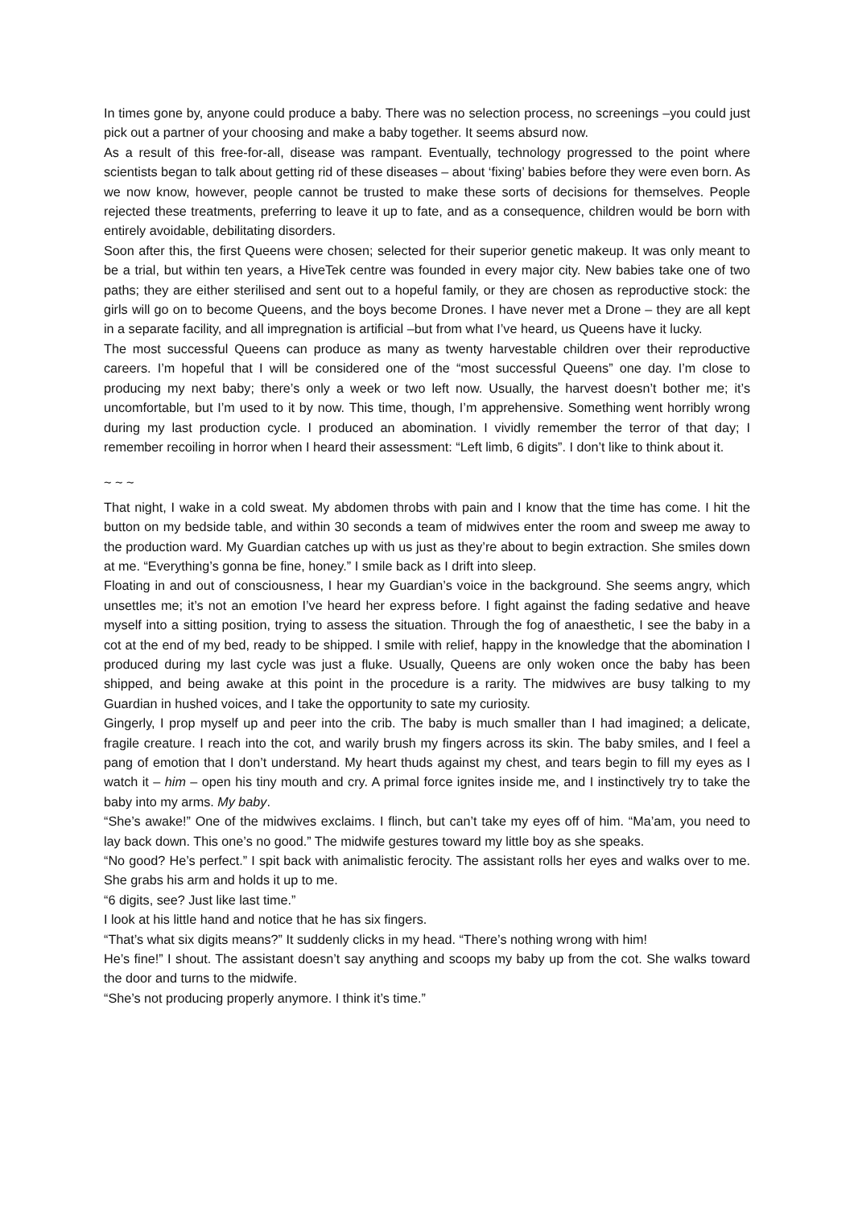In times gone by, anyone could produce a baby. There was no selection process, no screenings –you could just pick out a partner of your choosing and make a baby together. It seems absurd now.
As a result of this free-for-all, disease was rampant. Eventually, technology progressed to the point where scientists began to talk about getting rid of these diseases – about ‘fixing’ babies before they were even born. As we now know, however, people cannot be trusted to make these sorts of decisions for themselves. People rejected these treatments, preferring to leave it up to fate, and as a consequence, children would be born with entirely avoidable, debilitating disorders.
Soon after this, the first Queens were chosen; selected for their superior genetic makeup. It was only meant to be a trial, but within ten years, a HiveTek centre was founded in every major city. New babies take one of two paths; they are either sterilised and sent out to a hopeful family, or they are chosen as reproductive stock: the girls will go on to become Queens, and the boys become Drones. I have never met a Drone – they are all kept in a separate facility, and all impregnation is artificial –but from what I’ve heard, us Queens have it lucky.
The most successful Queens can produce as many as twenty harvestable children over their reproductive careers. I’m hopeful that I will be considered one of the “most successful Queens” one day. I’m close to producing my next baby; there’s only a week or two left now. Usually, the harvest doesn’t bother me; it’s uncomfortable, but I’m used to it by now. This time, though, I’m apprehensive. Something went horribly wrong during my last production cycle. I produced an abomination. I vividly remember the terror of that day; I remember recoiling in horror when I heard their assessment: “Left limb, 6 digits”. I don’t like to think about it.
~ ~ ~
That night, I wake in a cold sweat. My abdomen throbs with pain and I know that the time has come. I hit the button on my bedside table, and within 30 seconds a team of midwives enter the room and sweep me away to the production ward. My Guardian catches up with us just as they’re about to begin extraction. She smiles down at me. “Everything’s gonna be fine, honey.” I smile back as I drift into sleep.
Floating in and out of consciousness, I hear my Guardian’s voice in the background. She seems angry, which unsettles me; it’s not an emotion I’ve heard her express before. I fight against the fading sedative and heave myself into a sitting position, trying to assess the situation. Through the fog of anaesthetic, I see the baby in a cot at the end of my bed, ready to be shipped. I smile with relief, happy in the knowledge that the abomination I produced during my last cycle was just a fluke. Usually, Queens are only woken once the baby has been shipped, and being awake at this point in the procedure is a rarity. The midwives are busy talking to my Guardian in hushed voices, and I take the opportunity to sate my curiosity.
Gingerly, I prop myself up and peer into the crib. The baby is much smaller than I had imagined; a delicate, fragile creature. I reach into the cot, and warily brush my fingers across its skin. The baby smiles, and I feel a pang of emotion that I don’t understand. My heart thuds against my chest, and tears begin to fill my eyes as I watch it – him – open his tiny mouth and cry. A primal force ignites inside me, and I instinctively try to take the baby into my arms. My baby.
“She’s awake!” One of the midwives exclaims. I flinch, but can’t take my eyes off of him. “Ma’am, you need to lay back down. This one’s no good.” The midwife gestures toward my little boy as she speaks.
“No good? He’s perfect.” I spit back with animalistic ferocity. The assistant rolls her eyes and walks over to me. She grabs his arm and holds it up to me.
“6 digits, see? Just like last time.”
I look at his little hand and notice that he has six fingers.
“That’s what six digits means?” It suddenly clicks in my head. “There’s nothing wrong with him!
He’s fine!” I shout. The assistant doesn’t say anything and scoops my baby up from the cot. She walks toward the door and turns to the midwife.
“She’s not producing properly anymore. I think it’s time.”